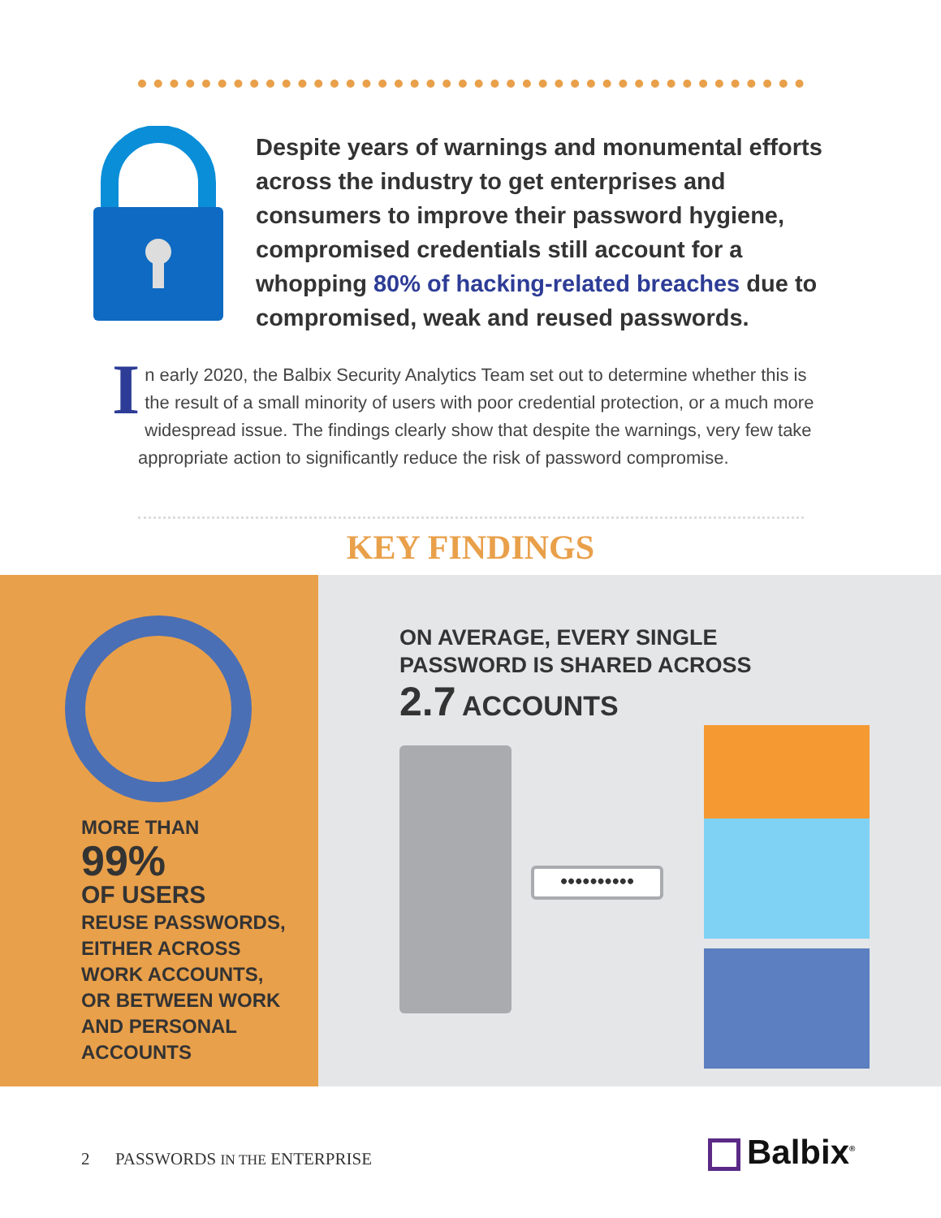Despite years of warnings and monumental efforts across the industry to get enterprises and consumers to improve their password hygiene, compromised credentials still account for a whopping 80% of hacking-related breaches due to compromised, weak and reused passwords.
In early 2020, the Balbix Security Analytics Team set out to determine whether this is the result of a small minority of users with poor credential protection, or a much more widespread issue. The findings clearly show that despite the warnings, very few take appropriate action to significantly reduce the risk of password compromise.
KEY FINDINGS
MORE THAN
99%
OF USERS
REUSE PASSWORDS,
EITHER ACROSS
WORK ACCOUNTS,
OR BETWEEN WORK
AND PERSONAL
ACCOUNTS
ON AVERAGE, EVERY SINGLE
PASSWORD IS SHARED ACROSS
2.7 ACCOUNTS
••••••••••
2 PASSWORDS IN THE ENTERPRISE
Balbix<sup>®</sup>